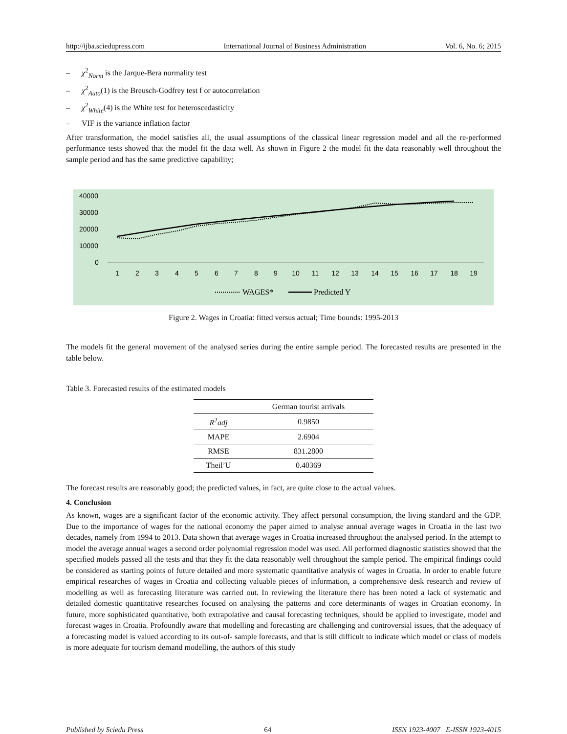http://ijba.sciedupress.com International Journal of Business Administration Vol. 6, No. 6; 2015
– χ<sup>2</sup><sub>Norm</sub> is the Jarque-Bera normality test
– χ<sup>2</sup><sub>Auto</sub>(1) is the Breusch-Godfrey test f or autocorrelation
– χ<sup>2</sup><sub>White</sub>(4) is the White test for heteroscedasticity
– VIF is the variance inflation factor
After transformation, the model satisfies all, the usual assumptions of the classical linear regression model and all the re-performed performance tests showed that the model fit the data well. As shown in Figure 2 the model fit the data reasonably well throughout the sample period and has the same predictive capability;
40000
30000
20000
10000
0
1
2
3
4
5
6
7
8
9
10
11
12
13
14
15
16
17
18
19
WAGES*
Predicted Y
Figure 2. Wages in Croatia: fitted versus actual; Time bounds: 1995-2013
The models fit the general movement of the analysed series during the entire sample period. The forecasted results are presented in the table below.
Table 3. Forecasted results of the estimated models
| | German tourist arrivals |
| --- | --- |
| R<sup>2</sup> adj | 0.9850 |
| MAPE | 2.6904 |
| RMSE | 831.2800 |
| Theil’U | 0.40369 |
The forecast results are reasonably good; the predicted values, in fact, are quite close to the actual values.
4. Conclusion
As known, wages are a significant factor of the economic activity. They affect personal consumption, the living standard and the GDP. Due to the importance of wages for the national economy the paper aimed to analyse annual average wages in Croatia in the last two decades, namely from 1994 to 2013. Data shown that average wages in Croatia increased throughout the analysed period. In the attempt to model the average annual wages a second order polynomial regression model was used. All performed diagnostic statistics showed that the specified models passed all the tests and that they fit the data reasonably well throughout the sample period. The empirical findings could be considered as starting points of future detailed and more systematic quantitative analysis of wages in Croatia. In order to enable future empirical researches of wages in Croatia and collecting valuable pieces of information, a comprehensive desk research and review of modelling as well as forecasting literature was carried out. In reviewing the literature there has been noted a lack of systematic and detailed domestic quantitative researches focused on analysing the patterns and core determinants of wages in Croatian economy. In future, more sophisticated quantitative, both extrapolative and causal forecasting techniques, should be applied to investigate, model and forecast wages in Croatia. Profoundly aware that modelling and forecasting are challenging and controversial issues, that the adequacy of a forecasting model is valued according to its out-of- sample forecasts, and that is still difficult to indicate which model or class of models is more adequate for tourism demand modelling, the authors of this study
Published by Sciedu Press 64 ISSN 1923-4007 E-ISSN 1923-4015